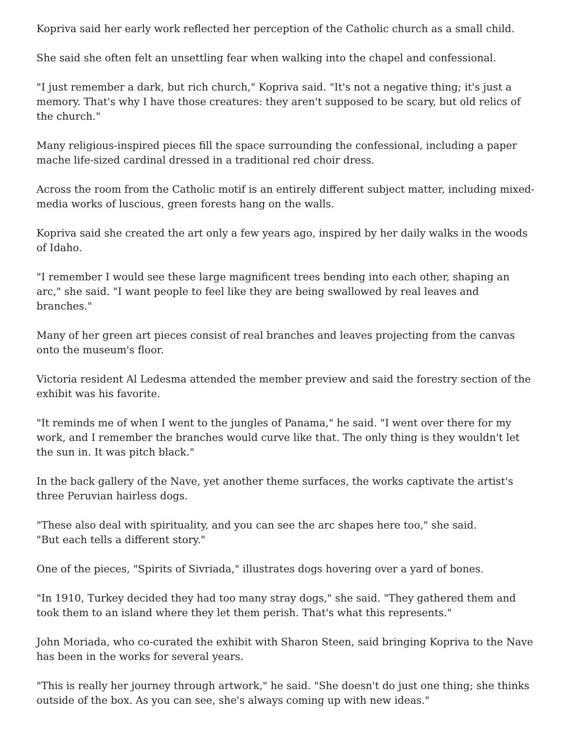Kopriva said her early work reflected her perception of the Catholic church as a small child.
She said she often felt an unsettling fear when walking into the chapel and confessional.
"I just remember a dark, but rich church," Kopriva said. "It's not a negative thing; it's just a memory. That's why I have those creatures: they aren't supposed to be scary, but old relics of the church."
Many religious-inspired pieces fill the space surrounding the confessional, including a paper mache life-sized cardinal dressed in a traditional red choir dress.
Across the room from the Catholic motif is an entirely different subject matter, including mixed-media works of luscious, green forests hang on the walls.
Kopriva said she created the art only a few years ago, inspired by her daily walks in the woods of Idaho.
"I remember I would see these large magnificent trees bending into each other, shaping an arc," she said. "I want people to feel like they are being swallowed by real leaves and branches."
Many of her green art pieces consist of real branches and leaves projecting from the canvas onto the museum's floor.
Victoria resident Al Ledesma attended the member preview and said the forestry section of the exhibit was his favorite.
"It reminds me of when I went to the jungles of Panama," he said. "I went over there for my work, and I remember the branches would curve like that. The only thing is they wouldn't let the sun in. It was pitch black."
In the back gallery of the Nave, yet another theme surfaces, the works captivate the artist's three Peruvian hairless dogs.
"These also deal with spirituality, and you can see the arc shapes here too," she said.
"But each tells a different story."
One of the pieces, "Spirits of Sivriada," illustrates dogs hovering over a yard of bones.
"In 1910, Turkey decided they had too many stray dogs," she said. "They gathered them and took them to an island where they let them perish. That's what this represents."
John Moriada, who co-curated the exhibit with Sharon Steen, said bringing Kopriva to the Nave has been in the works for several years.
"This is really her journey through artwork," he said. "She doesn't do just one thing; she thinks outside of the box. As you can see, she's always coming up with new ideas."